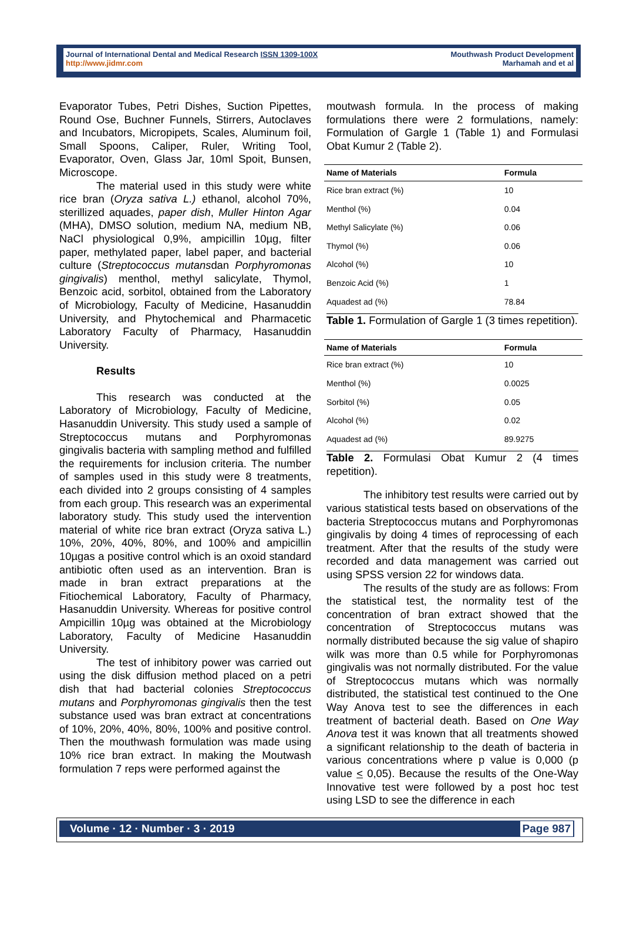Journal of International Dental and Medical Research ISSN 1309-100X
http://www.jidmr.com
Mouthwash Product Development
Marhamah and et al
Evaporator Tubes, Petri Dishes, Suction Pipettes, Round Ose, Buchner Funnels, Stirrers, Autoclaves and Incubators, Micropipets, Scales, Aluminum foil, Small Spoons, Caliper, Ruler, Writing Tool, Evaporator, Oven, Glass Jar, 10ml Spoit, Bunsen, Microscope.
The material used in this study were white rice bran (Oryza sativa L.) ethanol, alcohol 70%, sterillized aquades, paper dish, Muller Hinton Agar (MHA), DMSO solution, medium NA, medium NB, NaCl physiological 0,9%, ampicillin 10µg, filter paper, methylated paper, label paper, and bacterial culture (Streptococcus mutansdan Porphyromonas gingivalis) menthol, methyl salicylate, Thymol, Benzoic acid, sorbitol, obtained from the Laboratory of Microbiology, Faculty of Medicine, Hasanuddin University, and Phytochemical and Pharmacetic Laboratory Faculty of Pharmacy, Hasanuddin University.
Results
This research was conducted at the Laboratory of Microbiology, Faculty of Medicine, Hasanuddin University. This study used a sample of Streptococcus mutans and Porphyromonas gingivalis bacteria with sampling method and fulfilled the requirements for inclusion criteria. The number of samples used in this study were 8 treatments, each divided into 2 groups consisting of 4 samples from each group. This research was an experimental laboratory study. This study used the intervention material of white rice bran extract (Oryza sativa L.) 10%, 20%, 40%, 80%, and 100% and ampicillin 10µgas a positive control which is an oxoid standard antibiotic often used as an intervention. Bran is made in bran extract preparations at the Fitiochemical Laboratory, Faculty of Pharmacy, Hasanuddin University. Whereas for positive control Ampicillin 10µg was obtained at the Microbiology Laboratory, Faculty of Medicine Hasanuddin University.
The test of inhibitory power was carried out using the disk diffusion method placed on a petri dish that had bacterial colonies Streptococcus mutans and Porphyromonas gingivalis then the test substance used was bran extract at concentrations of 10%, 20%, 40%, 80%, 100% and positive control. Then the mouthwash formulation was made using 10% rice bran extract. In making the Moutwash formulation 7 reps were performed against the
moutwash formula. In the process of making formulations there were 2 formulations, namely: Formulation of Gargle 1 (Table 1) and Formulasi Obat Kumur 2 (Table 2).
| Name of Materials | Formula |
| --- | --- |
| Rice bran extract (%) | 10 |
| Menthol (%) | 0.04 |
| Methyl Salicylate (%) | 0.06 |
| Thymol (%) | 0.06 |
| Alcohol (%) | 10 |
| Benzoic Acid (%) | 1 |
| Aquadest ad (%) | 78.84 |
Table 1. Formulation of Gargle 1 (3 times repetition).
| Name of Materials | Formula |
| --- | --- |
| Rice bran extract (%) | 10 |
| Menthol (%) | 0.0025 |
| Sorbitol (%) | 0.05 |
| Alcohol (%) | 0.02 |
| Aquadest ad (%) | 89.9275 |
Table 2. Formulasi Obat Kumur 2 (4 times repetition).
The inhibitory test results were carried out by various statistical tests based on observations of the bacteria Streptococcus mutans and Porphyromonas gingivalis by doing 4 times of reprocessing of each treatment. After that the results of the study were recorded and data management was carried out using SPSS version 22 for windows data.
The results of the study are as follows: From the statistical test, the normality test of the concentration of bran extract showed that the concentration of Streptococcus mutans was normally distributed because the sig value of shapiro wilk was more than 0.5 while for Porphyromonas gingivalis was not normally distributed. For the value of Streptococcus mutans which was normally distributed, the statistical test continued to the One Way Anova test to see the differences in each treatment of bacterial death. Based on One Way Anova test it was known that all treatments showed a significant relationship to the death of bacteria in various concentrations where p value is 0,000 (p value < 0,05). Because the results of the One-Way Innovative test were followed by a post hoc test using LSD to see the difference in each
Volume · 12 · Number · 3 · 2019 Page 987